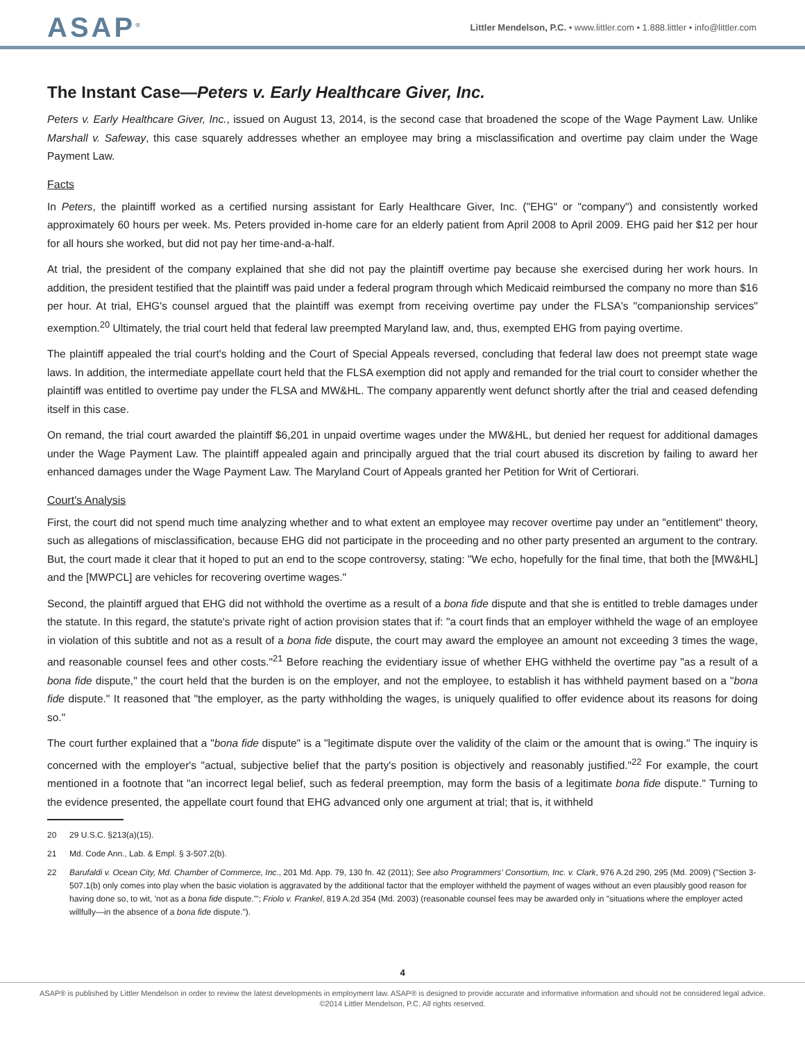ASAP<sup>®</sup>
Littler Mendelson, P.C. • www.littler.com • 1.888.littler • info@littler.com
The Instant Case—Peters v. Early Healthcare Giver, Inc.
Peters v. Early Healthcare Giver, Inc., issued on August 13, 2014, is the second case that broadened the scope of the Wage Payment Law. Unlike Marshall v. Safeway, this case squarely addresses whether an employee may bring a misclassification and overtime pay claim under the Wage Payment Law.
Facts
In Peters, the plaintiff worked as a certified nursing assistant for Early Healthcare Giver, Inc. ("EHG" or "company") and consistently worked approximately 60 hours per week. Ms. Peters provided in-home care for an elderly patient from April 2008 to April 2009. EHG paid her $12 per hour for all hours she worked, but did not pay her time-and-a-half.
At trial, the president of the company explained that she did not pay the plaintiff overtime pay because she exercised during her work hours. In addition, the president testified that the plaintiff was paid under a federal program through which Medicaid reimbursed the company no more than $16 per hour. At trial, EHG's counsel argued that the plaintiff was exempt from receiving overtime pay under the FLSA's "companionship services" exemption.<sup>20</sup> Ultimately, the trial court held that federal law preempted Maryland law, and, thus, exempted EHG from paying overtime.
The plaintiff appealed the trial court's holding and the Court of Special Appeals reversed, concluding that federal law does not preempt state wage laws. In addition, the intermediate appellate court held that the FLSA exemption did not apply and remanded for the trial court to consider whether the plaintiff was entitled to overtime pay under the FLSA and MW&HL. The company apparently went defunct shortly after the trial and ceased defending itself in this case.
On remand, the trial court awarded the plaintiff $6,201 in unpaid overtime wages under the MW&HL, but denied her request for additional damages under the Wage Payment Law. The plaintiff appealed again and principally argued that the trial court abused its discretion by failing to award her enhanced damages under the Wage Payment Law. The Maryland Court of Appeals granted her Petition for Writ of Certiorari.
Court's Analysis
First, the court did not spend much time analyzing whether and to what extent an employee may recover overtime pay under an "entitlement" theory, such as allegations of misclassification, because EHG did not participate in the proceeding and no other party presented an argument to the contrary. But, the court made it clear that it hoped to put an end to the scope controversy, stating: "We echo, hopefully for the final time, that both the [MW&HL] and the [MWPCL] are vehicles for recovering overtime wages."
Second, the plaintiff argued that EHG did not withhold the overtime as a result of a bona fide dispute and that she is entitled to treble damages under the statute. In this regard, the statute's private right of action provision states that if: "a court finds that an employer withheld the wage of an employee in violation of this subtitle and not as a result of a bona fide dispute, the court may award the employee an amount not exceeding 3 times the wage, and reasonable counsel fees and other costs."<sup>21</sup> Before reaching the evidentiary issue of whether EHG withheld the overtime pay "as a result of a bona fide dispute," the court held that the burden is on the employer, and not the employee, to establish it has withheld payment based on a "bona fide dispute." It reasoned that "the employer, as the party withholding the wages, is uniquely qualified to offer evidence about its reasons for doing so."
The court further explained that a "bona fide dispute" is a "legitimate dispute over the validity of the claim or the amount that is owing." The inquiry is concerned with the employer's "actual, subjective belief that the party's position is objectively and reasonably justified."<sup>22</sup> For example, the court mentioned in a footnote that "an incorrect legal belief, such as federal preemption, may form the basis of a legitimate bona fide dispute." Turning to the evidence presented, the appellate court found that EHG advanced only one argument at trial; that is, it withheld
20 29 U.S.C. §213(a)(15).
21 Md. Code Ann., Lab. & Empl. § 3-507.2(b).
22 Barufaldi v. Ocean City, Md. Chamber of Commerce, Inc., 201 Md. App. 79, 130 fn. 42 (2011); See also Programmers' Consortium, Inc. v. Clark, 976 A.2d 290, 295 (Md. 2009) ("Section 3-507.1(b) only comes into play when the basic violation is aggravated by the additional factor that the employer withheld the payment of wages without an even plausibly good reason for having done so, to wit, 'not as a bona fide dispute.'"; Friolo v. Frankel, 819 A.2d 354 (Md. 2003) (reasonable counsel fees may be awarded only in "situations where the employer acted willfully—in the absence of a bona fide dispute.").
4
ASAP® is published by Littler Mendelson in order to review the latest developments in employment law. ASAP® is designed to provide accurate and informative information and should not be considered legal advice.
©2014 Littler Mendelson, P.C. All rights reserved.